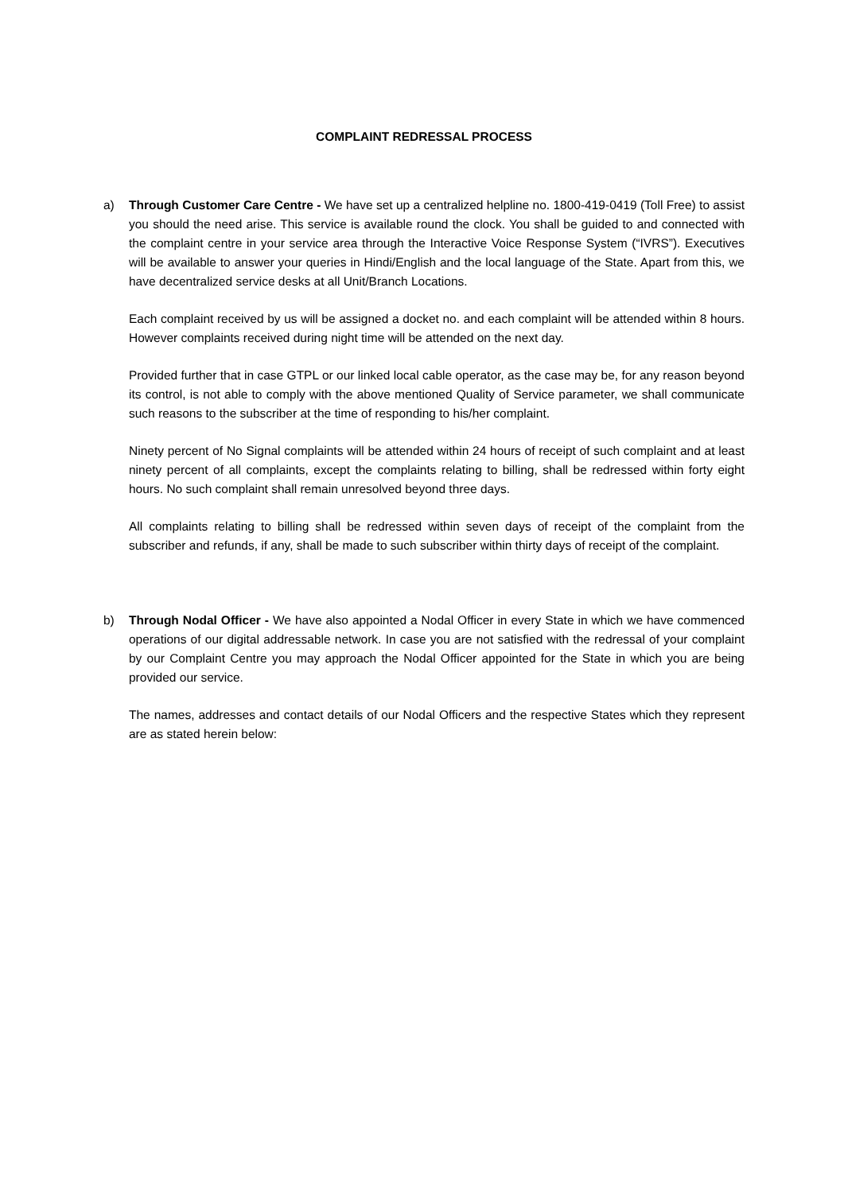COMPLAINT REDRESSAL PROCESS
a) Through Customer Care Centre - We have set up a centralized helpline no. 1800-419-0419 (Toll Free) to assist you should the need arise. This service is available round the clock. You shall be guided to and connected with the complaint centre in your service area through the Interactive Voice Response System (“IVRS”). Executives will be available to answer your queries in Hindi/English and the local language of the State. Apart from this, we have decentralized service desks at all Unit/Branch Locations.
Each complaint received by us will be assigned a docket no. and each complaint will be attended within 8 hours. However complaints received during night time will be attended on the next day.
Provided further that in case GTPL or our linked local cable operator, as the case may be, for any reason beyond its control, is not able to comply with the above mentioned Quality of Service parameter, we shall communicate such reasons to the subscriber at the time of responding to his/her complaint.
Ninety percent of No Signal complaints will be attended within 24 hours of receipt of such complaint and at least ninety percent of all complaints, except the complaints relating to billing, shall be redressed within forty eight hours. No such complaint shall remain unresolved beyond three days.
All complaints relating to billing shall be redressed within seven days of receipt of the complaint from the subscriber and refunds, if any, shall be made to such subscriber within thirty days of receipt of the complaint.
b) Through Nodal Officer - We have also appointed a Nodal Officer in every State in which we have commenced operations of our digital addressable network. In case you are not satisfied with the redressal of your complaint by our Complaint Centre you may approach the Nodal Officer appointed for the State in which you are being provided our service.
The names, addresses and contact details of our Nodal Officers and the respective States which they represent are as stated herein below: